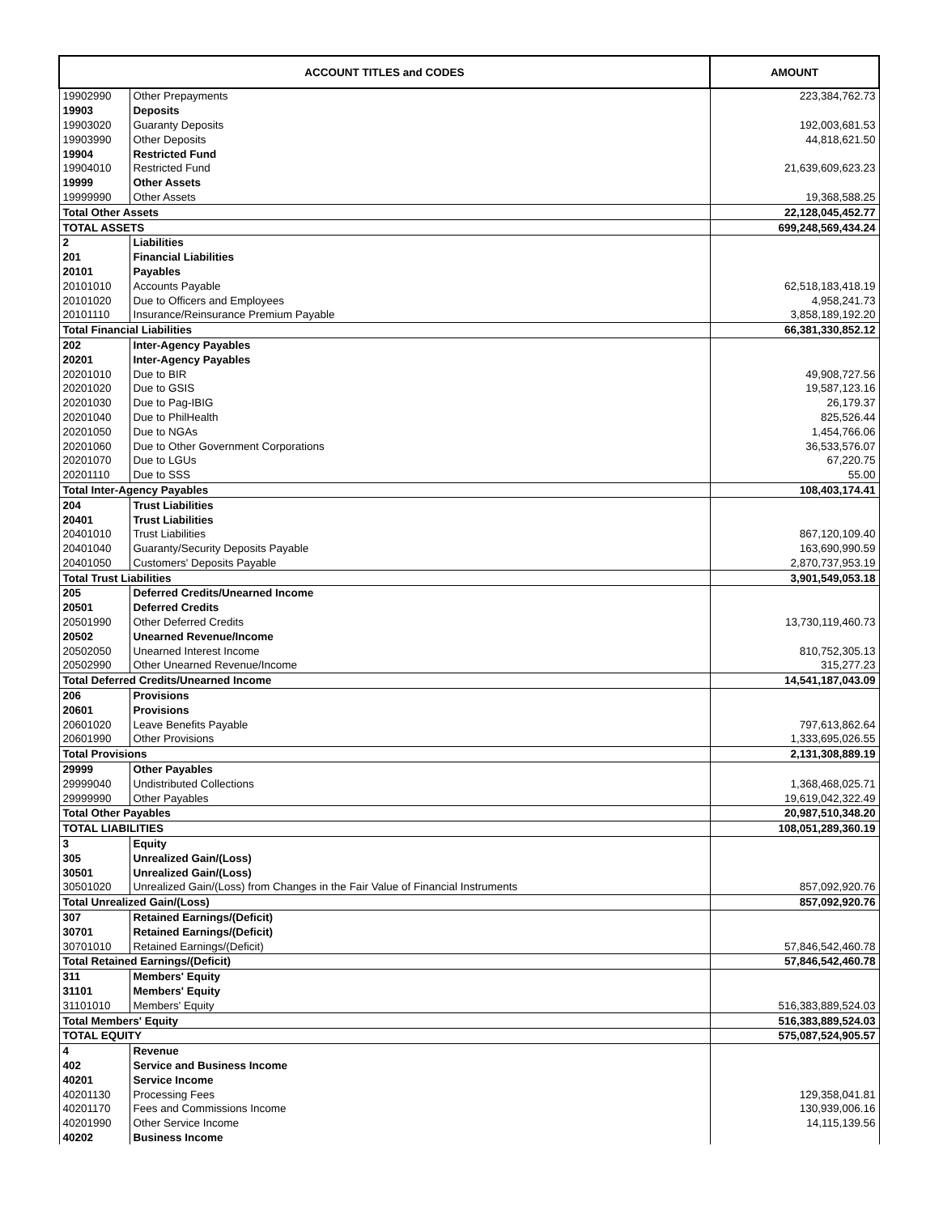| ACCOUNT TITLES and CODES | | AMOUNT |
| --- | --- | --- |
| 19902990 | Other Prepayments | 223,384,762.73 |
| 19903 | Deposits | |
| 19903020 | Guaranty Deposits | 192,003,681.53 |
| 19903990 | Other Deposits | 44,818,621.50 |
| 19904 | Restricted Fund | |
| 19904010 | Restricted Fund | 21,639,609,623.23 |
| 19999 | Other Assets | |
| 19999990 | Other Assets | 19,368,588.25 |
| Total Other Assets | | 22,128,045,452.77 |
| TOTAL ASSETS | | 699,248,569,434.24 |
| 2 | Liabilities | |
| 201 | Financial Liabilities | |
| 20101 | Payables | |
| 20101010 | Accounts Payable | 62,518,183,418.19 |
| 20101020 | Due to Officers and Employees | 4,958,241.73 |
| 20101110 | Insurance/Reinsurance Premium Payable | 3,858,189,192.20 |
| Total Financial Liabilities | | 66,381,330,852.12 |
| 202 | Inter-Agency Payables | |
| 20201 | Inter-Agency Payables | |
| 20201010 | Due to BIR | 49,908,727.56 |
| 20201020 | Due to GSIS | 19,587,123.16 |
| 20201030 | Due to Pag-IBIG | 26,179.37 |
| 20201040 | Due to PhilHealth | 825,526.44 |
| 20201050 | Due to NGAs | 1,454,766.06 |
| 20201060 | Due to Other Government Corporations | 36,533,576.07 |
| 20201070 | Due to LGUs | 67,220.75 |
| 20201110 | Due to SSS | 55.00 |
| Total Inter-Agency Payables | | 108,403,174.41 |
| 204 | Trust Liabilities | |
| 20401 | Trust Liabilities | |
| 20401010 | Trust Liabilities | 867,120,109.40 |
| 20401040 | Guaranty/Security Deposits Payable | 163,690,990.59 |
| 20401050 | Customers' Deposits Payable | 2,870,737,953.19 |
| Total Trust Liabilities | | 3,901,549,053.18 |
| 205 | Deferred Credits/Unearned Income | |
| 20501 | Deferred Credits | |
| 20501990 | Other Deferred Credits | 13,730,119,460.73 |
| 20502 | Unearned Revenue/Income | |
| 20502050 | Unearned Interest Income | 810,752,305.13 |
| 20502990 | Other Unearned Revenue/Income | 315,277.23 |
| Total Deferred Credits/Unearned Income | | 14,541,187,043.09 |
| 206 | Provisions | |
| 20601 | Provisions | |
| 20601020 | Leave Benefits Payable | 797,613,862.64 |
| 20601990 | Other Provisions | 1,333,695,026.55 |
| Total Provisions | | 2,131,308,889.19 |
| 29999 | Other Payables | |
| 29999040 | Undistributed Collections | 1,368,468,025.71 |
| 29999990 | Other Payables | 19,619,042,322.49 |
| Total Other Payables | | 20,987,510,348.20 |
| TOTAL LIABILITIES | | 108,051,289,360.19 |
| 3 | Equity | |
| 305 | Unrealized Gain/(Loss) | |
| 30501 | Unrealized Gain/(Loss) | |
| 30501020 | Unrealized Gain/(Loss) from Changes in the Fair Value of Financial Instruments | 857,092,920.76 |
| Total Unrealized Gain/(Loss) | | 857,092,920.76 |
| 307 | Retained Earnings/(Deficit) | |
| 30701 | Retained Earnings/(Deficit) | |
| 30701010 | Retained Earnings/(Deficit) | 57,846,542,460.78 |
| Total Retained Earnings/(Deficit) | | 57,846,542,460.78 |
| 311 | Members' Equity | |
| 31101 | Members' Equity | |
| 31101010 | Members' Equity | 516,383,889,524.03 |
| Total Members' Equity | | 516,383,889,524.03 |
| TOTAL EQUITY | | 575,087,524,905.57 |
| 4 | Revenue | |
| 402 | Service and Business Income | |
| 40201 | Service Income | |
| 40201130 | Processing Fees | 129,358,041.81 |
| 40201170 | Fees and Commissions Income | 130,939,006.16 |
| 40201990 | Other Service Income | 14,115,139.56 |
| 40202 | Business Income | |